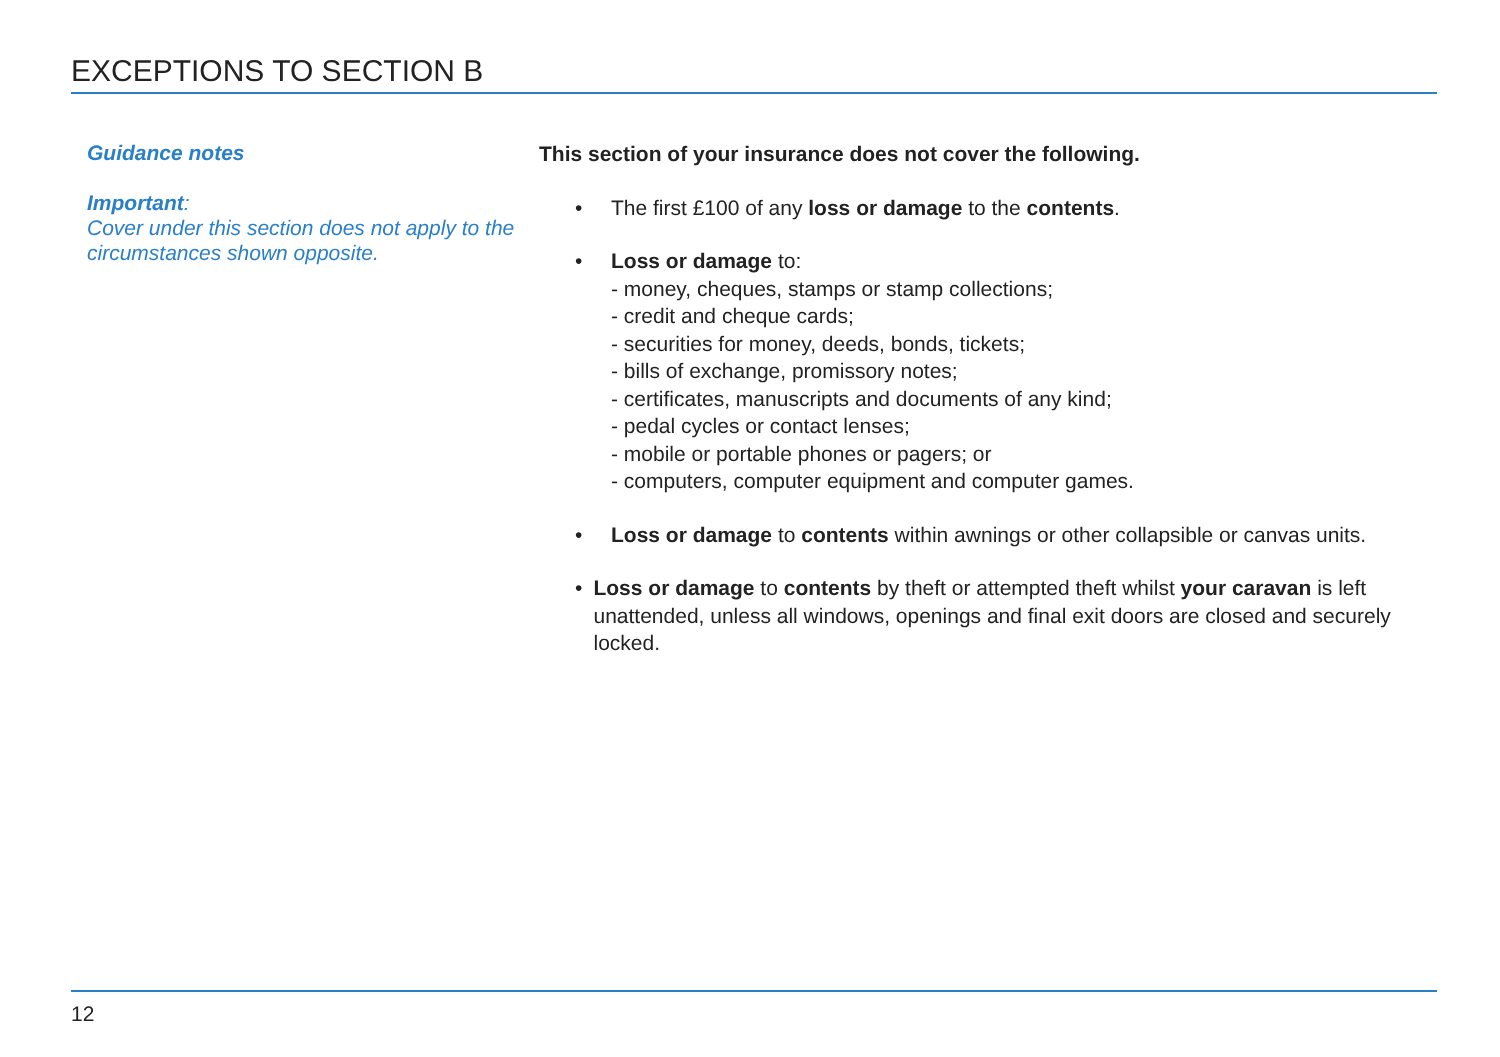EXCEPTIONS TO SECTION B
Guidance notes
Important:
Cover under this section does not apply to the circumstances shown opposite.
This section of your insurance does not cover the following.
• The first £100 of any loss or damage to the contents.
• Loss or damage to:
- money, cheques, stamps or stamp collections;
- credit and cheque cards;
- securities for money, deeds, bonds, tickets;
- bills of exchange, promissory notes;
- certificates, manuscripts and documents of any kind;
- pedal cycles or contact lenses;
- mobile or portable phones or pagers; or
- computers, computer equipment and computer games.
• Loss or damage to contents within awnings or other collapsible or canvas units.
• Loss or damage to contents by theft or attempted theft whilst your caravan is left unattended, unless all windows, openings and final exit doors are closed and securely locked.
12